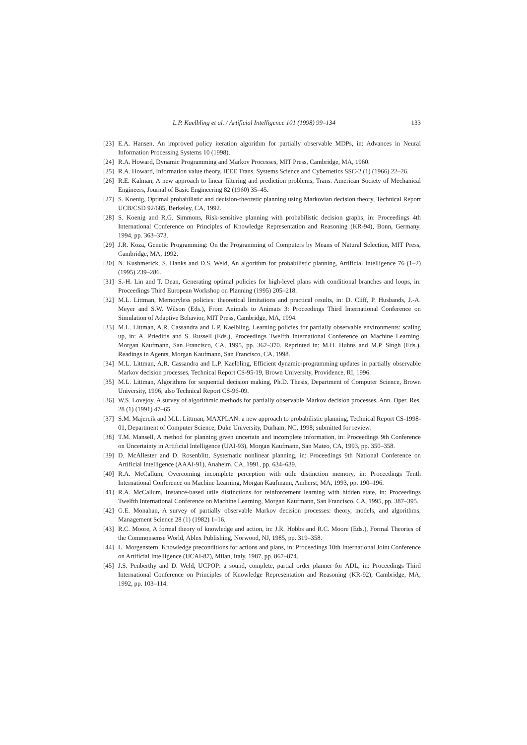L.P. Kaelbling et al. / Artificial Intelligence 101 (1998) 99–134 133
[23] E.A. Hansen, An improved policy iteration algorithm for partially observable MDPs, in: Advances in Neural Information Processing Systems 10 (1998).
[24] R.A. Howard, Dynamic Programming and Markov Processes, MIT Press, Cambridge, MA, 1960.
[25] R.A. Howard, Information value theory, IEEE Trans. Systems Science and Cybernetics SSC-2 (1) (1966) 22–26.
[26] R.E. Kalman, A new approach to linear filtering and prediction problems, Trans. American Society of Mechanical Engineers, Journal of Basic Engineering 82 (1960) 35–45.
[27] S. Koenig, Optimal probabilistic and decision-theoretic planning using Markovian decision theory, Technical Report UCB/CSD 92/685, Berkeley, CA, 1992.
[28] S. Koenig and R.G. Simmons, Risk-sensitive planning with probabilistic decision graphs, in: Proceedings 4th International Conference on Principles of Knowledge Representation and Reasoning (KR-94), Bonn, Germany, 1994, pp. 363–373.
[29] J.R. Koza, Genetic Programming: On the Programming of Computers by Means of Natural Selection, MIT Press, Cambridge, MA, 1992.
[30] N. Kushmerick, S. Hanks and D.S. Weld, An algorithm for probabilistic planning, Artificial Intelligence 76 (1–2) (1995) 239–286.
[31] S.-H. Lin and T. Dean, Generating optimal policies for high-level plans with conditional branches and loops, in: Proceedings Third European Workshop on Planning (1995) 205–218.
[32] M.L. Littman, Memoryless policies: theoretical limitations and practical results, in: D. Cliff, P. Husbands, J.-A. Meyer and S.W. Wilson (Eds.), From Animals to Animats 3: Proceedings Third International Conference on Simulation of Adaptive Behavior, MIT Press, Cambridge, MA, 1994.
[33] M.L. Littman, A.R. Cassandra and L.P. Kaelbling, Learning policies for partially observable environments: scaling up, in: A. Prieditis and S. Russell (Eds.), Proceedings Twelfth International Conference on Machine Learning, Morgan Kaufmann, San Francisco, CA, 1995, pp. 362–370. Reprinted in: M.H. Huhns and M.P. Singh (Eds.), Readings in Agents, Morgan Kaufmann, San Francisco, CA, 1998.
[34] M.L. Littman, A.R. Cassandra and L.P. Kaelbling, Efficient dynamic-programming updates in partially observable Markov decision processes, Technical Report CS-95-19, Brown University, Providence, RI, 1996.
[35] M.L. Littman, Algorithms for sequential decision making, Ph.D. Thesis, Department of Computer Science, Brown University, 1996; also Technical Report CS-96-09.
[36] W.S. Lovejoy, A survey of algorithmic methods for partially observable Markov decision processes, Ann. Oper. Res. 28 (1) (1991) 47–65.
[37] S.M. Majercik and M.L. Littman, MAXPLAN: a new approach to probabilistic planning, Technical Report CS-1998-01, Department of Computer Science, Duke University, Durham, NC, 1998; submitted for review.
[38] T.M. Mansell, A method for planning given uncertain and incomplete information, in: Proceedings 9th Conference on Uncertainty in Artificial Intelligence (UAI-93), Morgan Kaufmann, San Mateo, CA, 1993, pp. 350–358.
[39] D. McAllester and D. Rosenblitt, Systematic nonlinear planning, in: Proceedings 9th National Conference on Artificial Intelligence (AAAI-91), Anaheim, CA, 1991, pp. 634–639.
[40] R.A. McCallum, Overcoming incomplete perception with utile distinction memory, in: Proceedings Tenth International Conference on Machine Learning, Morgan Kaufmann, Amherst, MA, 1993, pp. 190–196.
[41] R.A. McCallum, Instance-based utile distinctions for reinforcement learning with hidden state, in: Proceedings Twelfth International Conference on Machine Learning, Morgan Kaufmann, San Francisco, CA, 1995, pp. 387–395.
[42] G.E. Monahan, A survey of partially observable Markov decision processes: theory, models, and algorithms, Management Science 28 (1) (1982) 1–16.
[43] R.C. Moore, A formal theory of knowledge and action, in: J.R. Hobbs and R.C. Moore (Eds.), Formal Theories of the Commonsense World, Ablex Publishing, Norwood, NJ, 1985, pp. 319–358.
[44] L. Morgenstern, Knowledge preconditions for actions and plans, in: Proceedings 10th International Joint Conference on Artificial Intelligence (IJCAI-87), Milan, Italy, 1987, pp. 867–874.
[45] J.S. Penberthy and D. Weld, UCPOP: a sound, complete, partial order planner for ADL, in: Proceedings Third International Conference on Principles of Knowledge Representation and Reasoning (KR-92), Cambridge, MA, 1992, pp. 103–114.